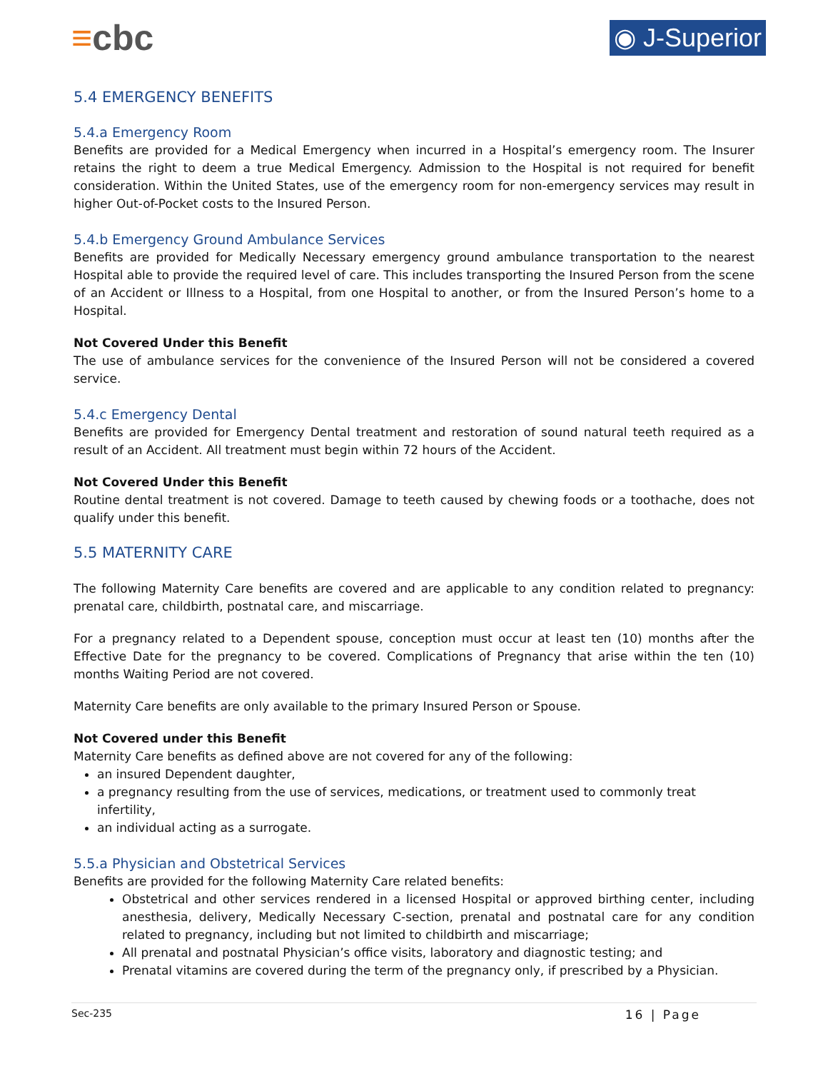≡cbc
◉ J-Superior
5.4 EMERGENCY BENEFITS
5.4.a Emergency Room
Benefits are provided for a Medical Emergency when incurred in a Hospital’s emergency room. The Insurer retains the right to deem a true Medical Emergency. Admission to the Hospital is not required for benefit consideration. Within the United States, use of the emergency room for non-emergency services may result in higher Out-of-Pocket costs to the Insured Person.
5.4.b Emergency Ground Ambulance Services
Benefits are provided for Medically Necessary emergency ground ambulance transportation to the nearest Hospital able to provide the required level of care. This includes transporting the Insured Person from the scene of an Accident or Illness to a Hospital, from one Hospital to another, or from the Insured Person’s home to a Hospital.
Not Covered Under this Benefit
The use of ambulance services for the convenience of the Insured Person will not be considered a covered service.
5.4.c Emergency Dental
Benefits are provided for Emergency Dental treatment and restoration of sound natural teeth required as a result of an Accident. All treatment must begin within 72 hours of the Accident.
Not Covered Under this Benefit
Routine dental treatment is not covered. Damage to teeth caused by chewing foods or a toothache, does not qualify under this benefit.
5.5 MATERNITY CARE
The following Maternity Care benefits are covered and are applicable to any condition related to pregnancy: prenatal care, childbirth, postnatal care, and miscarriage.
For a pregnancy related to a Dependent spouse, conception must occur at least ten (10) months after the Effective Date for the pregnancy to be covered. Complications of Pregnancy that arise within the ten (10) months Waiting Period are not covered.
Maternity Care benefits are only available to the primary Insured Person or Spouse.
Not Covered under this Benefit
Maternity Care benefits as defined above are not covered for any of the following:
an insured Dependent daughter,
a pregnancy resulting from the use of services, medications, or treatment used to commonly treat infertility,
an individual acting as a surrogate.
5.5.a Physician and Obstetrical Services
Benefits are provided for the following Maternity Care related benefits:
Obstetrical and other services rendered in a licensed Hospital or approved birthing center, including anesthesia, delivery, Medically Necessary C-section, prenatal and postnatal care for any condition related to pregnancy, including but not limited to childbirth and miscarriage;
All prenatal and postnatal Physician’s office visits, laboratory and diagnostic testing; and
Prenatal vitamins are covered during the term of the pregnancy only, if prescribed by a Physician.
Sec-235 16 | Page